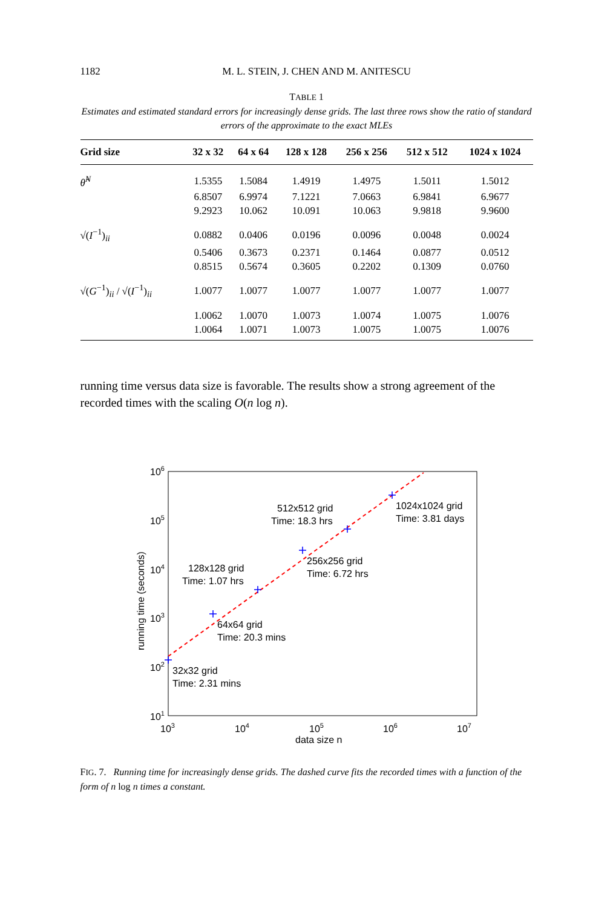1182 M. L. STEIN, J. CHEN AND M. ANITESCU
TABLE 1
Estimates and estimated standard errors for increasingly dense grids. The last three rows show the ratio of standard errors of the approximate to the exact MLEs
| Grid size | 32 x 32 | 64 x 64 | 128 x 128 | 256 x 256 | 512 x 512 | 1024 x 1024 |
| --- | --- | --- | --- | --- | --- | --- |
| θ̂<sup>N</sup> | 1.5355 | 1.5084 | 1.4919 | 1.4975 | 1.5011 | 1.5012 |
| | 6.8507 | 6.9974 | 7.1221 | 7.0663 | 6.9841 | 6.9677 |
| | 9.2923 | 10.062 | 10.091 | 10.063 | 9.9818 | 9.9600 |
| √( I<sup>−1</sup>)<sub>ii</sub> | 0.0882 | 0.0406 | 0.0196 | 0.0096 | 0.0048 | 0.0024 |
| | 0.5406 | 0.3673 | 0.2371 | 0.1464 | 0.0877 | 0.0512 |
| | 0.8515 | 0.5674 | 0.3605 | 0.2202 | 0.1309 | 0.0760 |
| √( G<sup>−1</sup>)<sub>ii</sub> / √( I<sup>−1</sup>)<sub>ii</sub> | 1.0077 | 1.0077 | 1.0077 | 1.0077 | 1.0077 | 1.0077 |
| | 1.0062 | 1.0070 | 1.0073 | 1.0074 | 1.0075 | 1.0076 |
| | 1.0064 | 1.0071 | 1.0073 | 1.0075 | 1.0075 | 1.0076 |
running time versus data size is favorable. The results show a strong agreement of the recorded times with the scaling O(n log n).
106
105
104
103
102
101
103
104
105
106
107
data size n
running time (seconds)
32x32 grid
Time: 2.31 mins
64x64 grid
Time: 20.3 mins
128x128 grid
Time: 1.07 hrs
256x256 grid
Time: 6.72 hrs
512x512 grid
Time: 18.3 hrs
1024x1024 grid
Time: 3.81 days
FIG. 7. Running time for increasingly dense grids. The dashed curve fits the recorded times with a function of the form of n log n times a constant.